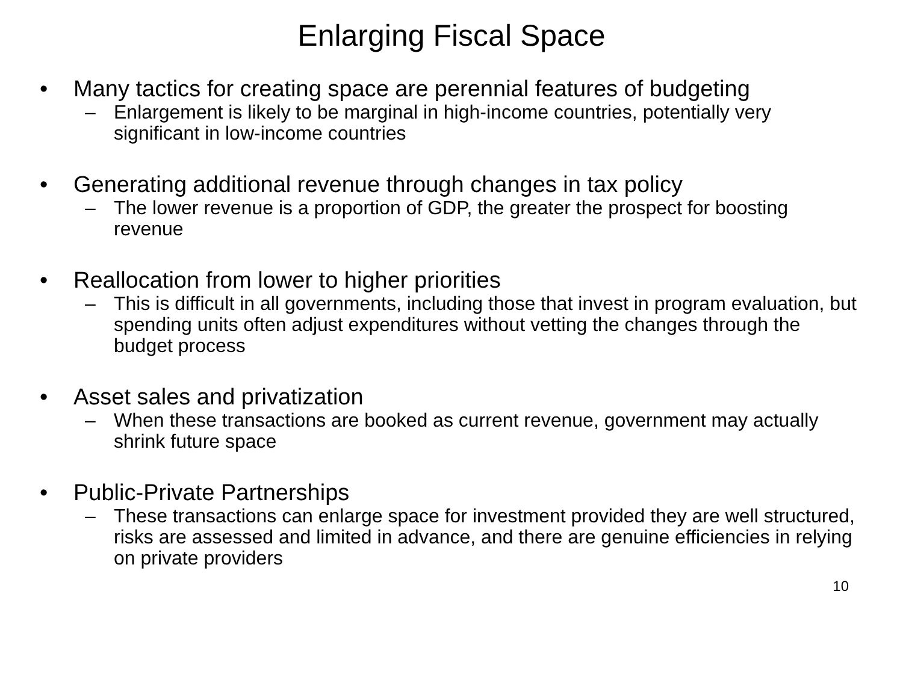Enlarging Fiscal Space
• Many tactics for creating space are perennial features of budgeting
– Enlargement is likely to be marginal in high-income countries, potentially very significant in low-income countries
• Generating additional revenue through changes in tax policy
– The lower revenue is a proportion of GDP, the greater the prospect for boosting revenue
• Reallocation from lower to higher priorities
– This is difficult in all governments, including those that invest in program evaluation, but spending units often adjust expenditures without vetting the changes through the budget process
• Asset sales and privatization
– When these transactions are booked as current revenue, government may actually shrink future space
• Public-Private Partnerships
– These transactions can enlarge space for investment provided they are well structured, risks are assessed and limited in advance, and there are genuine efficiencies in relying on private providers
10